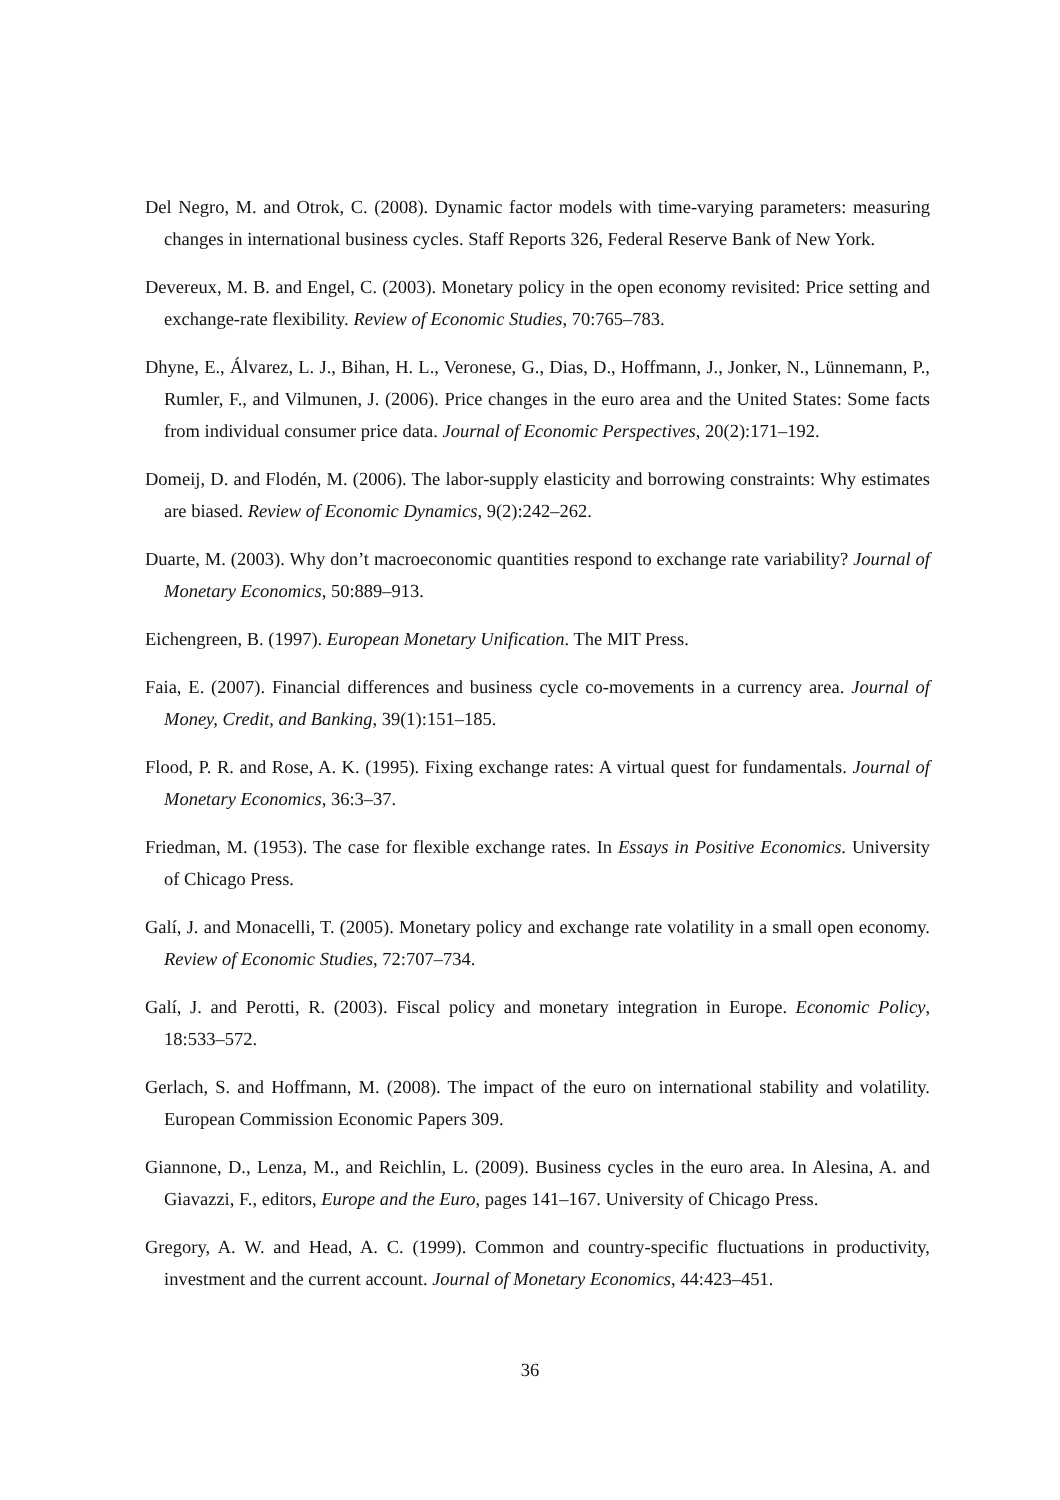Del Negro, M. and Otrok, C. (2008). Dynamic factor models with time-varying parameters: measuring changes in international business cycles. Staff Reports 326, Federal Reserve Bank of New York.
Devereux, M. B. and Engel, C. (2003). Monetary policy in the open economy revisited: Price setting and exchange-rate flexibility. Review of Economic Studies, 70:765–783.
Dhyne, E., Álvarez, L. J., Bihan, H. L., Veronese, G., Dias, D., Hoffmann, J., Jonker, N., Lünnemann, P., Rumler, F., and Vilmunen, J. (2006). Price changes in the euro area and the United States: Some facts from individual consumer price data. Journal of Economic Perspectives, 20(2):171–192.
Domeij, D. and Flodén, M. (2006). The labor-supply elasticity and borrowing constraints: Why estimates are biased. Review of Economic Dynamics, 9(2):242–262.
Duarte, M. (2003). Why don’t macroeconomic quantities respond to exchange rate variability? Journal of Monetary Economics, 50:889–913.
Eichengreen, B. (1997). European Monetary Unification. The MIT Press.
Faia, E. (2007). Financial differences and business cycle co-movements in a currency area. Journal of Money, Credit, and Banking, 39(1):151–185.
Flood, P. R. and Rose, A. K. (1995). Fixing exchange rates: A virtual quest for fundamentals. Journal of Monetary Economics, 36:3–37.
Friedman, M. (1953). The case for flexible exchange rates. In Essays in Positive Economics. University of Chicago Press.
Galí, J. and Monacelli, T. (2005). Monetary policy and exchange rate volatility in a small open economy. Review of Economic Studies, 72:707–734.
Galí, J. and Perotti, R. (2003). Fiscal policy and monetary integration in Europe. Economic Policy, 18:533–572.
Gerlach, S. and Hoffmann, M. (2008). The impact of the euro on international stability and volatility. European Commission Economic Papers 309.
Giannone, D., Lenza, M., and Reichlin, L. (2009). Business cycles in the euro area. In Alesina, A. and Giavazzi, F., editors, Europe and the Euro, pages 141–167. University of Chicago Press.
Gregory, A. W. and Head, A. C. (1999). Common and country-specific fluctuations in productivity, investment and the current account. Journal of Monetary Economics, 44:423–451.
36